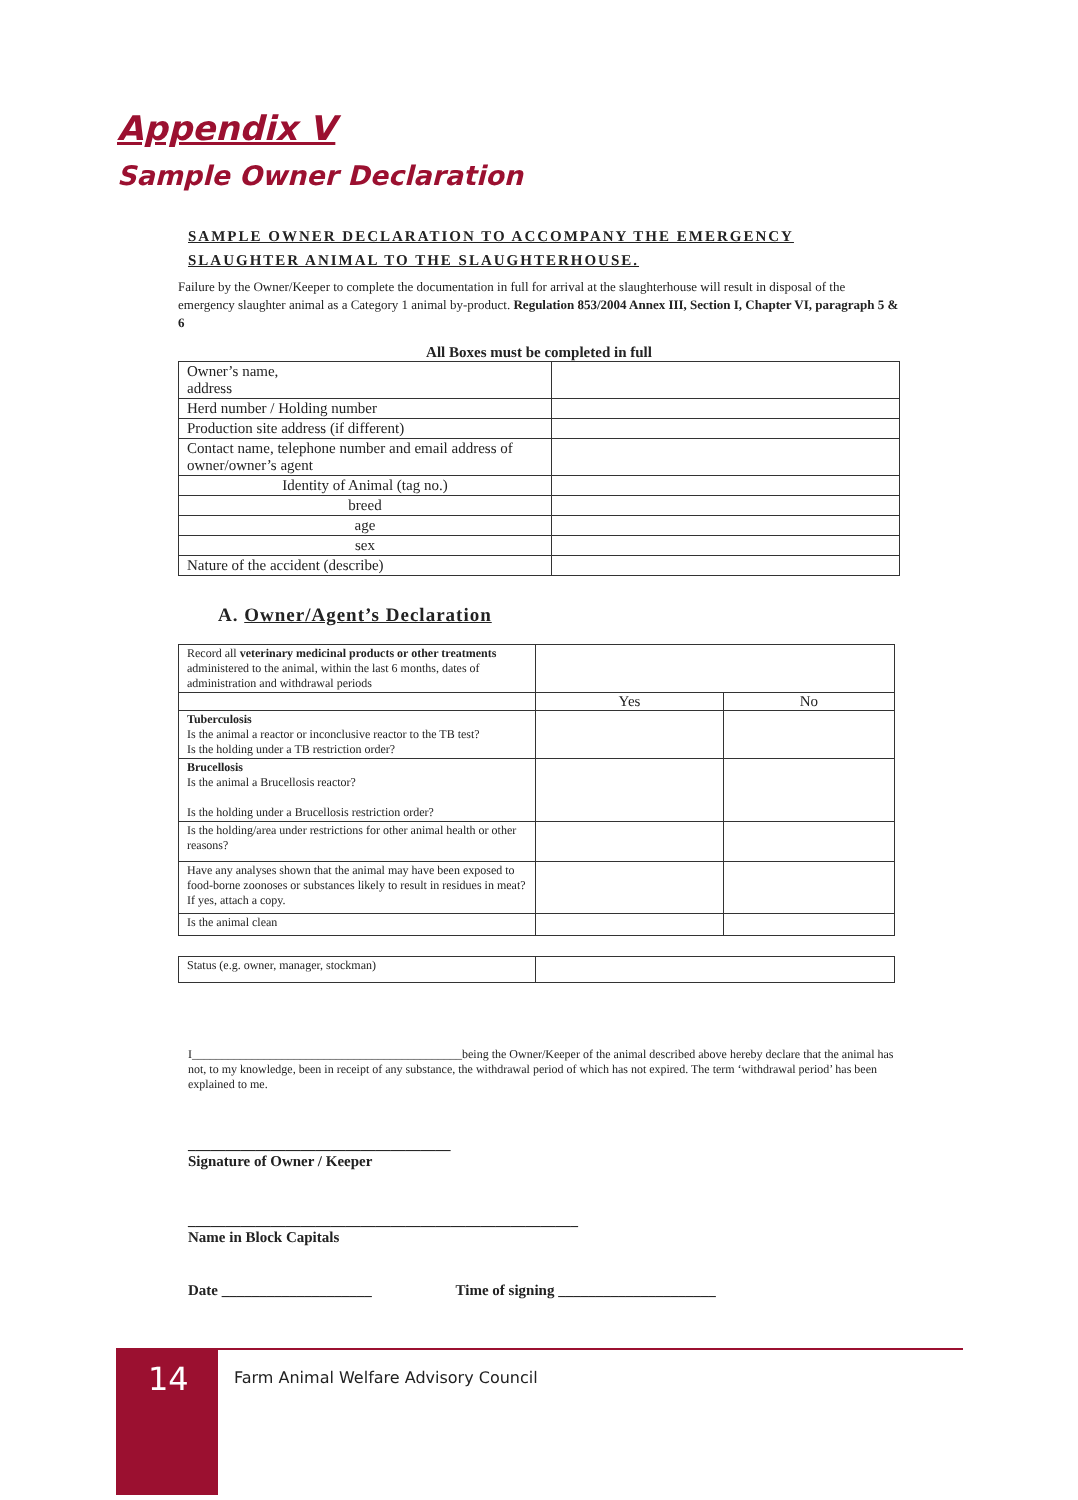Appendix V
Sample Owner Declaration
SAMPLE OWNER DECLARATION TO ACCOMPANY THE EMERGENCY SLAUGHTER ANIMAL TO THE SLAUGHTERHOUSE.
Failure by the Owner/Keeper to complete the documentation in full for arrival at the slaughterhouse will result in disposal of the emergency slaughter animal as a Category 1 animal by-product. Regulation 853/2004 Annex III, Section I, Chapter VI, paragraph 5 & 6
All Boxes must be completed in full
| Owner’s name, address | |
| Herd number / Holding number | |
| Production site address (if different) | |
| Contact name, telephone number and email address of owner/owner’s agent | |
| Identity of Animal (tag no.) | |
| breed | |
| age | |
| sex | |
| Nature of the accident (describe) | |
A. Owner/Agent’s Declaration
| Record all veterinary medicinal products or other treatments administered to the animal, within the last 6 months, dates of administration and withdrawal periods | | |
| | Yes | No |
| Tuberculosis Is the animal a reactor or inconclusive reactor to the TB test? Is the holding under a TB restriction order? | | |
| Brucellosis Is the animal a Brucellosis reactor? Is the holding under a Brucellosis restriction order? | | |
| Is the holding/area under restrictions for other animal health or other reasons? | | |
| Have any analyses shown that the animal may have been exposed to food-borne zoonoses or substances likely to result in residues in meat? If yes, attach a copy. | | |
| Is the animal clean | | |
| Status (e.g. owner, manager, stockman) | |
I_____________________________________________being the Owner/Keeper of the animal described above hereby declare that the animal has not, to my knowledge, been in receipt of any substance, the withdrawal period of which has not expired. The term ‘withdrawal period’ has been explained to me.
___________________________________
Signature of Owner / Keeper
____________________________________________________
Name in Block Capitals
Date ____________________ Time of signing _____________________
14
Farm Animal Welfare Advisory Council